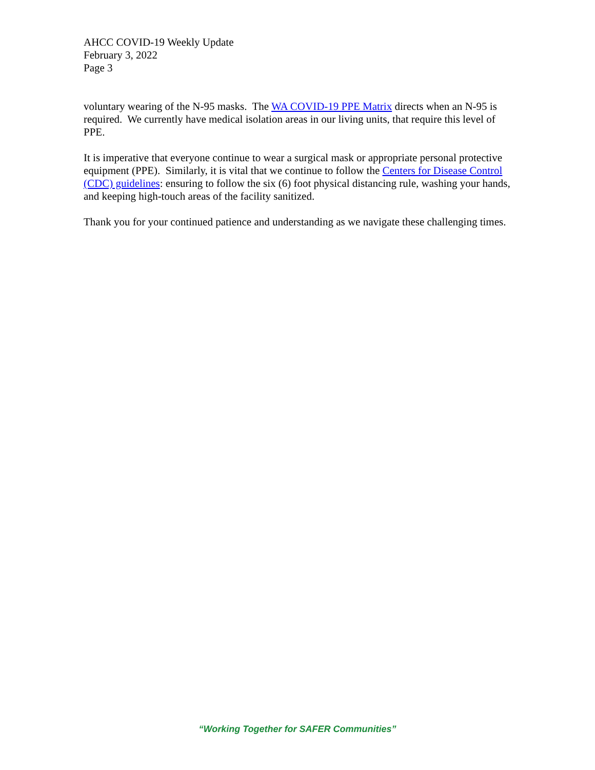AHCC COVID-19 Weekly Update
February 3, 2022
Page 3
voluntary wearing of the N-95 masks. The WA COVID-19 PPE Matrix directs when an N-95 is required. We currently have medical isolation areas in our living units, that require this level of PPE.
It is imperative that everyone continue to wear a surgical mask or appropriate personal protective equipment (PPE). Similarly, it is vital that we continue to follow the Centers for Disease Control (CDC) guidelines: ensuring to follow the six (6) foot physical distancing rule, washing your hands, and keeping high-touch areas of the facility sanitized.
Thank you for your continued patience and understanding as we navigate these challenging times.
“Working Together for SAFER Communities”